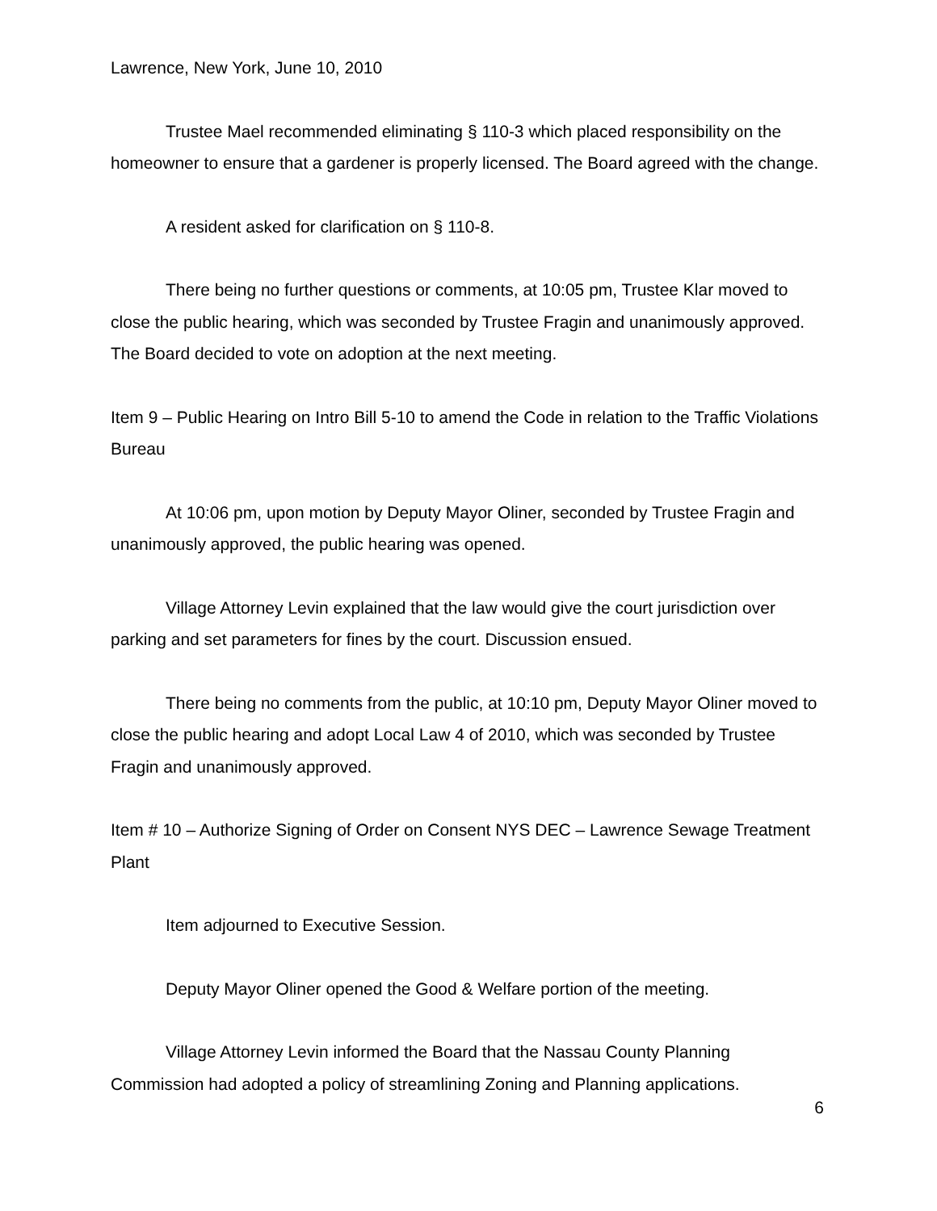Lawrence, New York, June 10, 2010
Trustee Mael recommended eliminating § 110-3 which placed responsibility on the homeowner to ensure that a gardener is properly licensed. The Board agreed with the change.
A resident asked for clarification on § 110-8.
There being no further questions or comments, at 10:05 pm, Trustee Klar moved to close the public hearing, which was seconded by Trustee Fragin and unanimously approved. The Board decided to vote on adoption at the next meeting.
Item 9 – Public Hearing on Intro Bill 5-10 to amend the Code in relation to the Traffic Violations Bureau
At 10:06 pm, upon motion by Deputy Mayor Oliner, seconded by Trustee Fragin and unanimously approved, the public hearing was opened.
Village Attorney Levin explained that the law would give the court jurisdiction over parking and set parameters for fines by the court. Discussion ensued.
There being no comments from the public, at 10:10 pm, Deputy Mayor Oliner moved to close the public hearing and adopt Local Law 4 of 2010, which was seconded by Trustee Fragin and unanimously approved.
Item # 10 – Authorize Signing of Order on Consent NYS DEC – Lawrence Sewage Treatment Plant
Item adjourned to Executive Session.
Deputy Mayor Oliner opened the Good & Welfare portion of the meeting.
Village Attorney Levin informed the Board that the Nassau County Planning Commission had adopted a policy of streamlining Zoning and Planning applications.
6